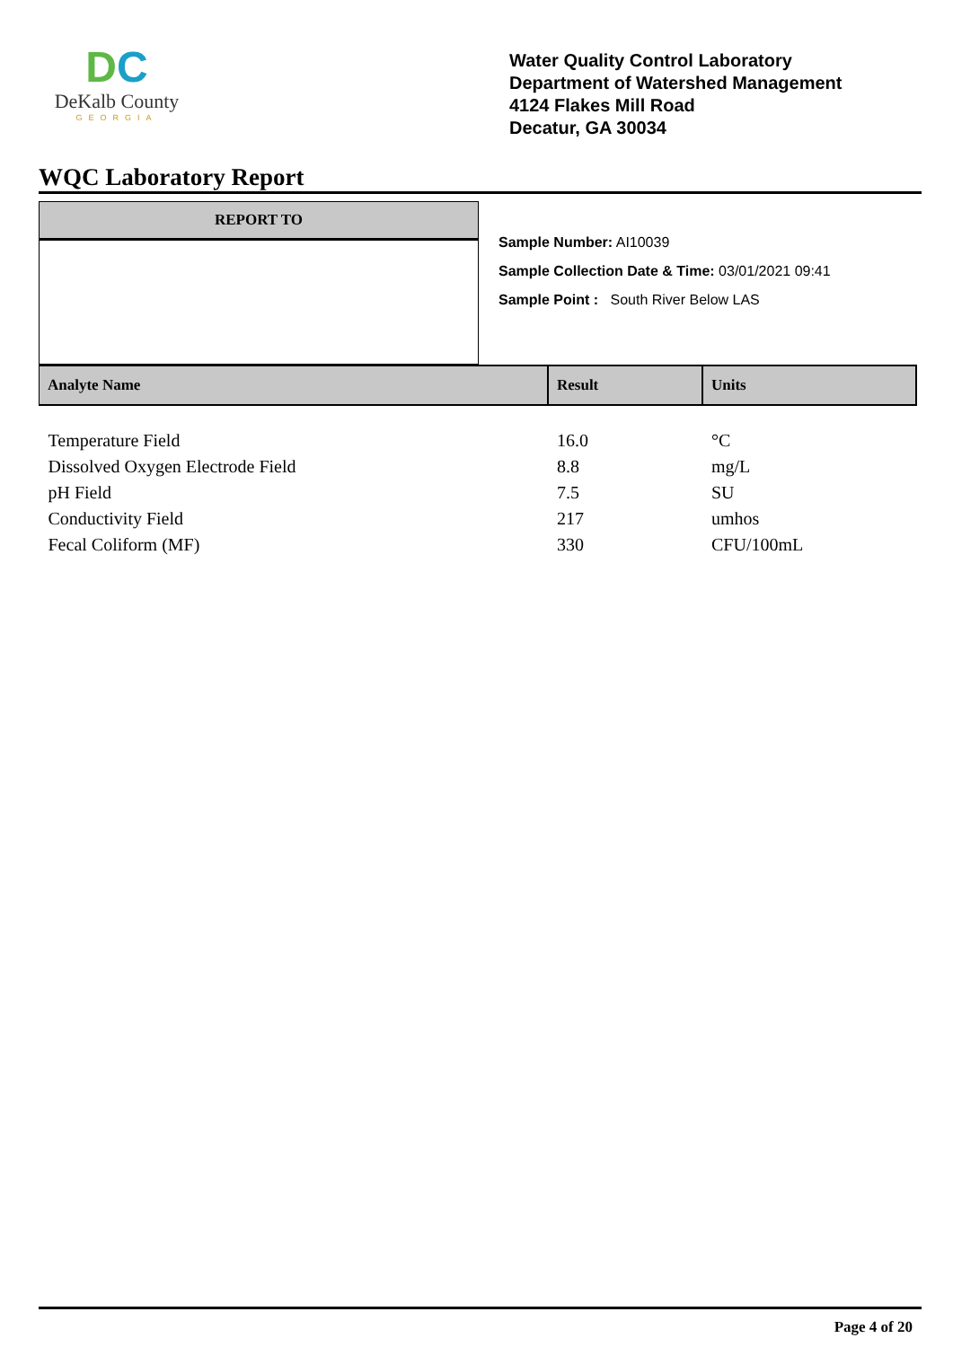DC
DeKalb County
GEORGIA
Water Quality Control Laboratory
Department of Watershed Management
4124 Flakes Mill Road
Decatur, GA 30034
WQC Laboratory Report
REPORT TO
Sample Number: AI10039
Sample Collection Date & Time: 03/01/2021 09:41
Sample Point : South River Below LAS
| Analyte Name | Result | Units |
| --- | --- | --- |
| Temperature Field | 16.0 | °C |
| Dissolved Oxygen Electrode Field | 8.8 | mg/L |
| pH Field | 7.5 | SU |
| Conductivity Field | 217 | umhos |
| Fecal Coliform (MF) | 330 | CFU/100mL |
Page 4 of 20